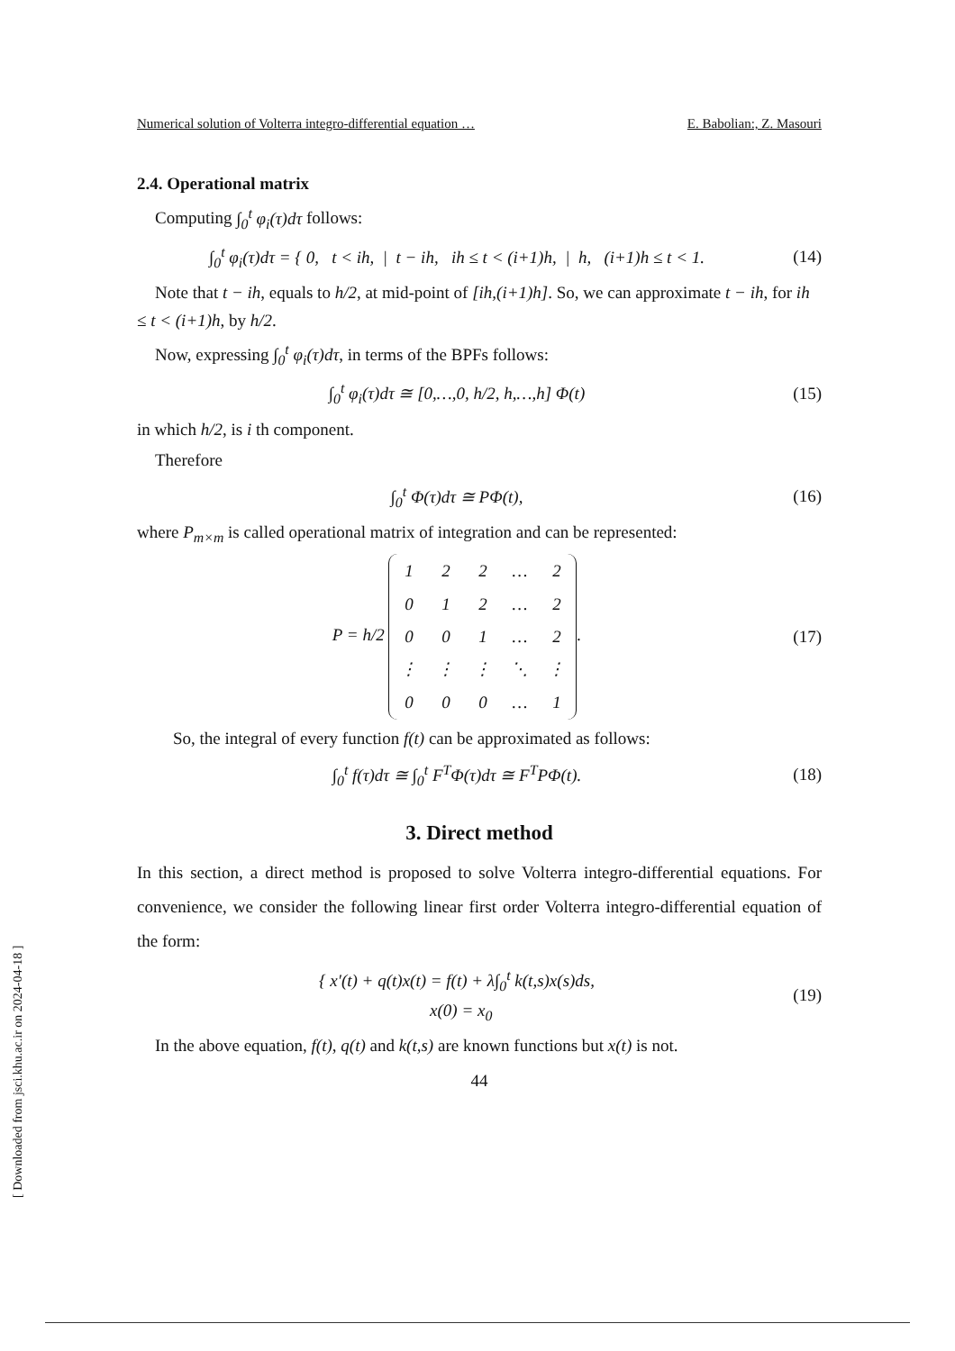Numerical solution of Volterra integro-differential equation … E. Babolian:, Z. Masouri
2.4. Operational matrix
Computing ∫<sub>0</sub><sup>t</sup> φ<sub>i</sub>(τ)dτ follows:
∫<sub>0</sub><sup>t</sup> φ<sub>i</sub>(τ)dτ = { 0, t < ih, | t − ih, ih ≤ t < (i+1)h, | h, (i+1)h ≤ t < 1.
(14)
Note that t − ih, equals to h/2, at mid-point of [ih,(i+1)h]. So, we can approximate t − ih, for ih ≤ t < (i+1)h, by h/2.
Now, expressing ∫<sub>0</sub><sup>t</sup> φ<sub>i</sub>(τ)dτ, in terms of the BPFs follows:
∫<sub>0</sub><sup>t</sup> φ<sub>i</sub>(τ)dτ ≅ [0,…,0, h/2, h,…,h] Φ(t)
(15)
in which h/2, is i th component.
Therefore
∫<sub>0</sub><sup>t</sup> Φ(τ)dτ ≅ PΦ(t), (16)
where P<sub>m×m</sub> is called operational matrix of integration and can be represented:
P = h/2
| 1 | 2 | 2 | … | 2 |
| 0 | 1 | 2 | … | 2 |
| 0 | 0 | 1 | … | 2 |
| ⋮ | ⋮ | ⋮ | ⋱ | ⋮ |
| 0 | 0 | 0 | … | 1 |
.
(17)
So, the integral of every function f(t) can be approximated as follows:
∫<sub>0</sub><sup>t</sup> f(τ)dτ ≅ ∫<sub>0</sub><sup>t</sup> F<sup>T</sup>Φ(τ)dτ ≅ F<sup>T</sup>PΦ(t).
(18)
3. Direct method
In this section, a direct method is proposed to solve Volterra integro-differential equations. For convenience, we consider the following linear first order Volterra integro-differential equation of the form:
{ x′(t) + q(t)x(t) = f(t) + λ∫<sub>0</sub><sup>t</sup> k(t,s)x(s)ds,
x(0) = x<sub>0</sub>
(19)
In the above equation, f(t), q(t) and k(t,s) are known functions but x(t) is not.
44
[ Downloaded from jsci.khu.ac.ir on 2024-04-18 ]